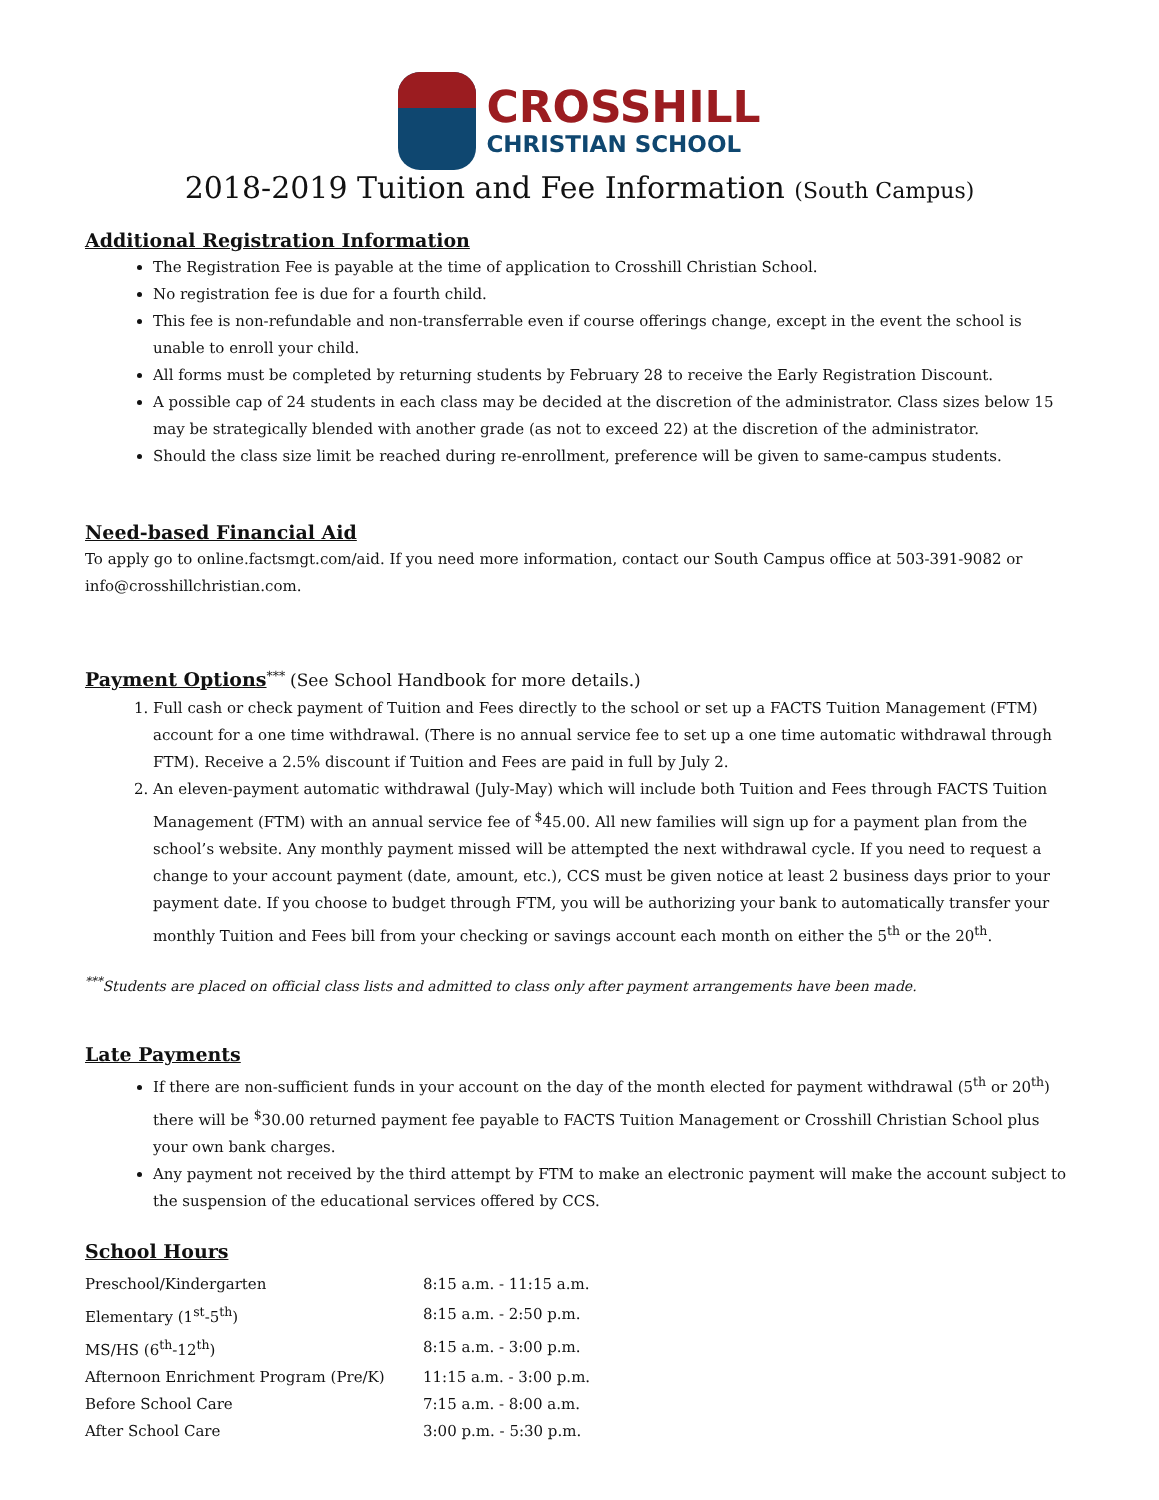CROSSHILL
CHRISTIAN SCHOOL
2018-2019 Tuition and Fee Information (South Campus)
Additional Registration Information
The Registration Fee is payable at the time of application to Crosshill Christian School.
No registration fee is due for a fourth child.
This fee is non-refundable and non-transferrable even if course offerings change, except in the event the school is unable to enroll your child.
All forms must be completed by returning students by February 28 to receive the Early Registration Discount.
A possible cap of 24 students in each class may be decided at the discretion of the administrator. Class sizes below 15 may be strategically blended with another grade (as not to exceed 22) at the discretion of the administrator.
Should the class size limit be reached during re-enrollment, preference will be given to same-campus students.
Need-based Financial Aid
To apply go to online.factsmgt.com/aid. If you need more information, contact our South Campus office at 503-391-9082 or info@crosshillchristian.com.
Payment Options<sup>***</sup> (See School Handbook for more details.)
1. Full cash or check payment of Tuition and Fees directly to the school or set up a FACTS Tuition Management (FTM) account for a one time withdrawal. (There is no annual service fee to set up a one time automatic withdrawal through FTM). Receive a 2.5% discount if Tuition and Fees are paid in full by July 2.
2. An eleven-payment automatic withdrawal (July-May) which will include both Tuition and Fees through FACTS Tuition Management (FTM) with an annual service fee of <sup>$</sup>45.00. All new families will sign up for a payment plan from the school’s website. Any monthly payment missed will be attempted the next withdrawal cycle. If you need to request a change to your account payment (date, amount, etc.), CCS must be given notice at least 2 business days prior to your payment date. If you choose to budget through FTM, you will be authorizing your bank to automatically transfer your monthly Tuition and Fees bill from your checking or savings account each month on either the 5<sup>th</sup> or the 20<sup>th</sup>.
<sup>***</sup> Students are placed on official class lists and admitted to class only after payment arrangements have been made.
Late Payments
If there are non-sufficient funds in your account on the day of the month elected for payment withdrawal (5<sup>th</sup> or 20<sup>th</sup>) there will be <sup>$</sup>30.00 returned payment fee payable to FACTS Tuition Management or Crosshill Christian School plus your own bank charges.
Any payment not received by the third attempt by FTM to make an electronic payment will make the account subject to the suspension of the educational services offered by CCS.
School Hours
| Preschool/Kindergarten | 8:15 a.m. - 11:15 a.m. |
| Elementary (1<sup>st</sup>-5<sup>th</sup>) | 8:15 a.m. - 2:50 p.m. |
| MS/HS (6<sup>th</sup>-12<sup>th</sup>) | 8:15 a.m. - 3:00 p.m. |
| Afternoon Enrichment Program (Pre/K) | 11:15 a.m. - 3:00 p.m. |
| Before School Care | 7:15 a.m. - 8:00 a.m. |
| After School Care | 3:00 p.m. - 5:30 p.m. |